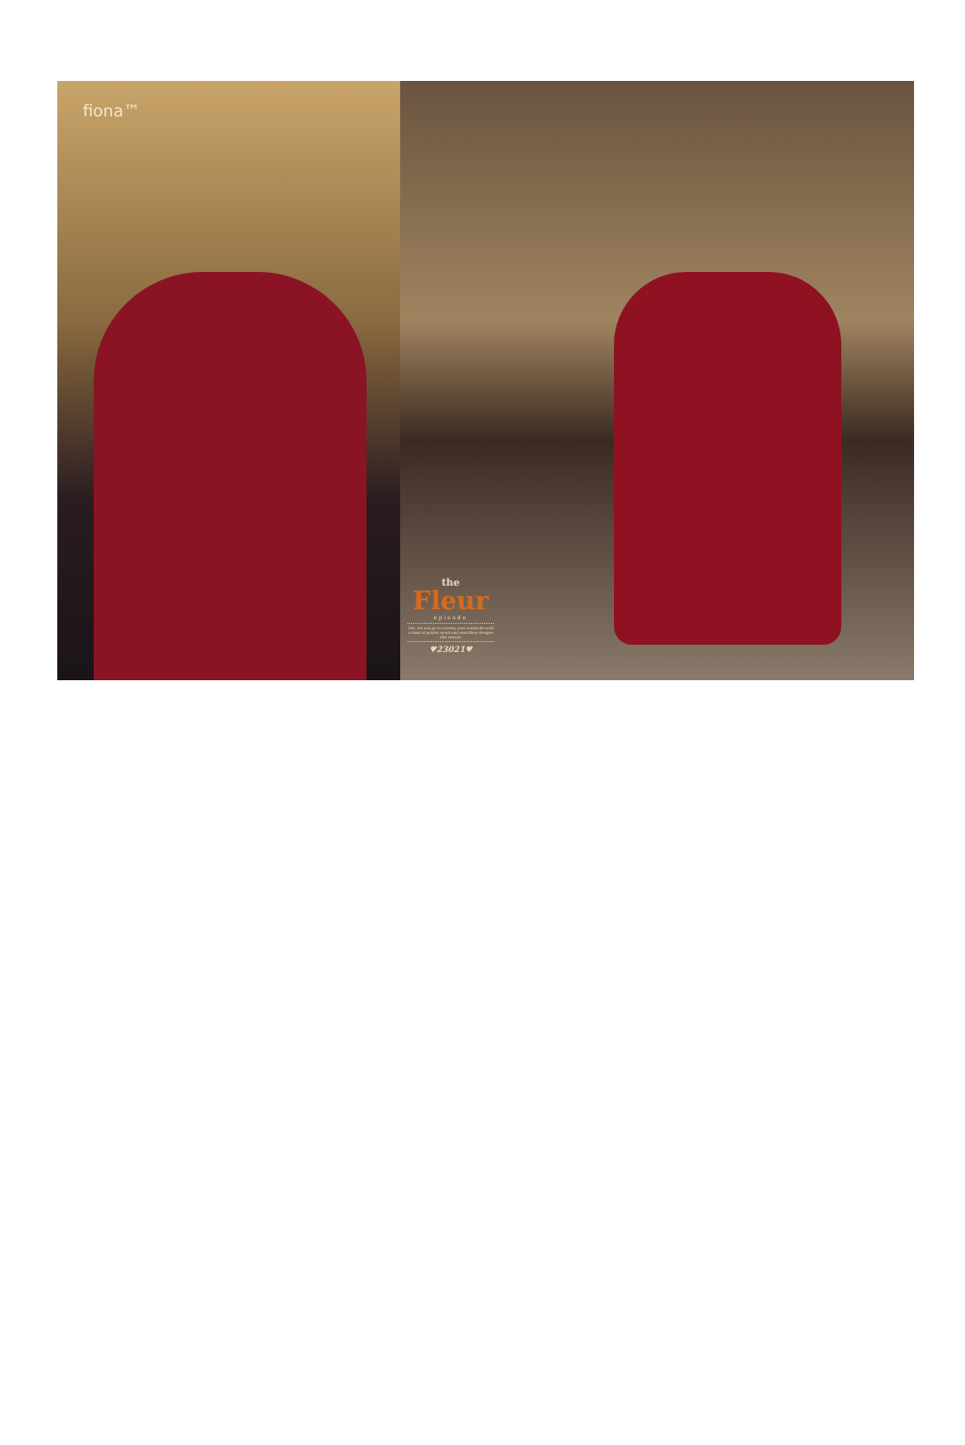fiona™
the
Fleur
episode
Get, set and go to revamp your wardrobe with a bask of golden spark and matchless designs this season.
♥23021♥